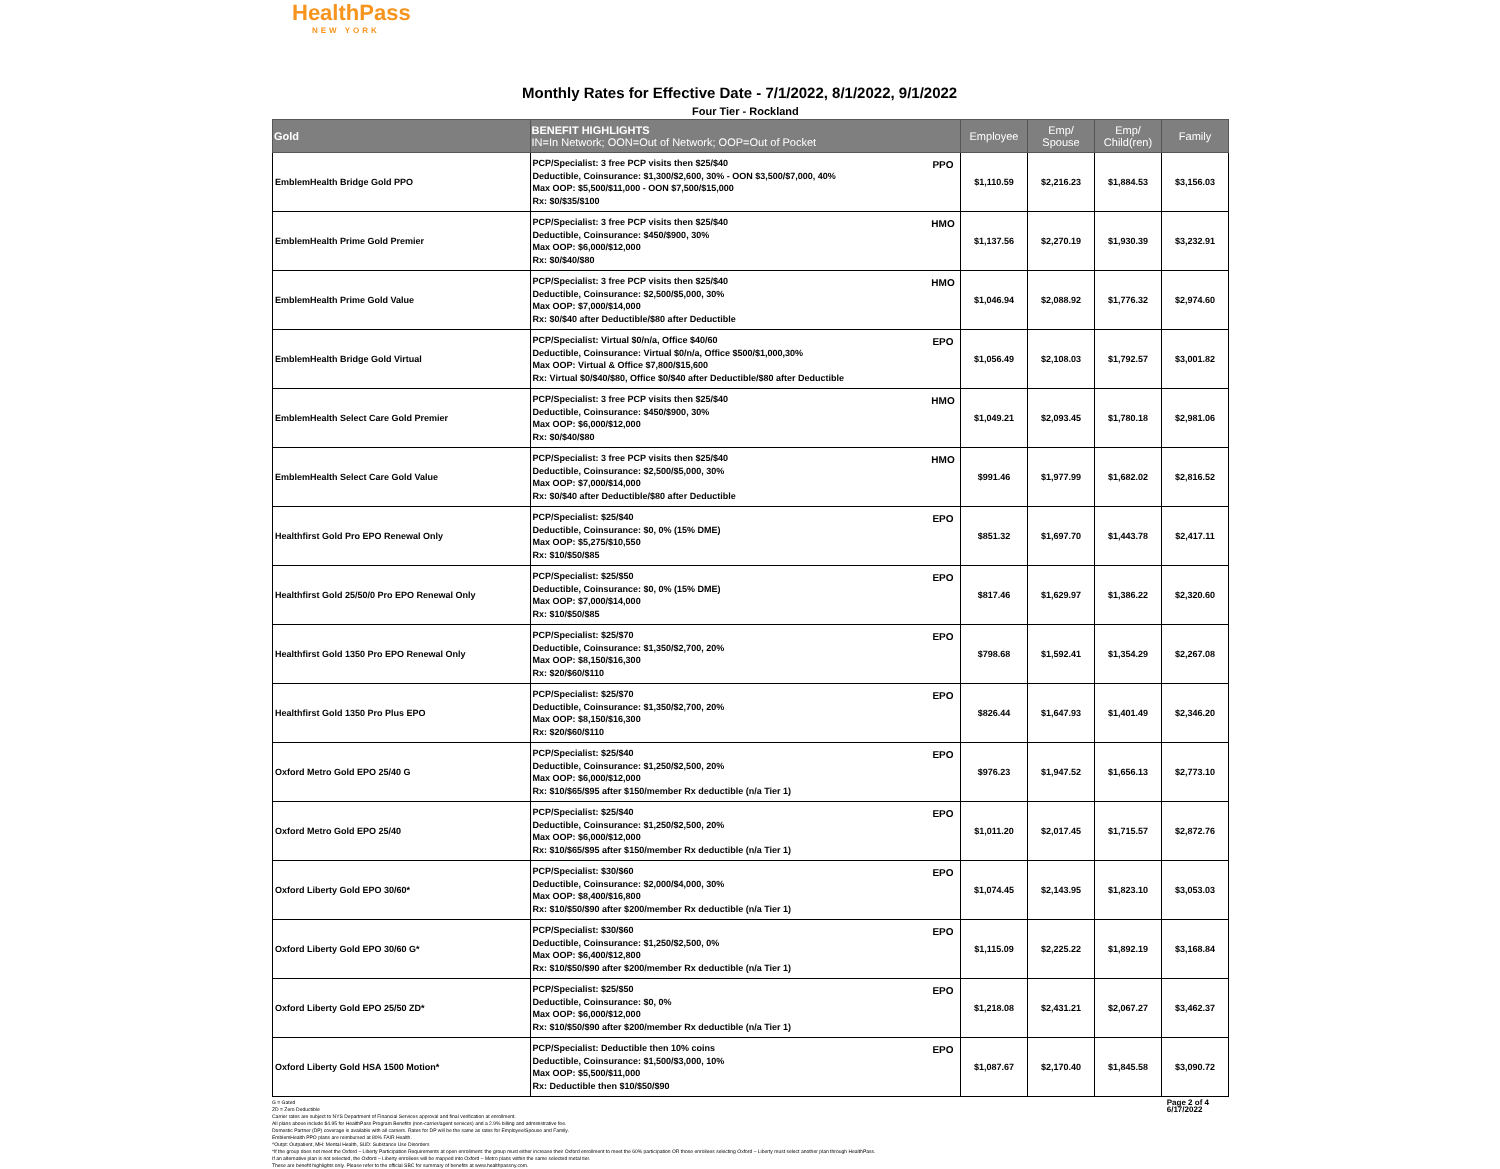HealthPass
NEW YORK
Monthly Rates for Effective Date - 7/1/2022, 8/1/2022, 9/1/2022
Four Tier - Rockland
| Gold | BENEFIT HIGHLIGHTS IN=In Network; OON=Out of Network; OOP=Out of Pocket | | Employee | Emp/ Spouse | Emp/ Child(ren) | Family |
| --- | --- | --- | --- | --- | --- | --- |
| EmblemHealth Bridge Gold PPO | PCP/Specialist: 3 free PCP visits then $25/$40 Deductible, Coinsurance: $1,300/$2,600, 30% - OON $3,500/$7,000, 40% Max OOP: $5,500/$11,000 - OON $7,500/$15,000 Rx: $0/$35/$100 | PPO | $1,110.59 | $2,216.23 | $1,884.53 | $3,156.03 |
| EmblemHealth Prime Gold Premier | PCP/Specialist: 3 free PCP visits then $25/$40 Deductible, Coinsurance: $450/$900, 30% Max OOP: $6,000/$12,000 Rx: $0/$40/$80 | HMO | $1,137.56 | $2,270.19 | $1,930.39 | $3,232.91 |
| EmblemHealth Prime Gold Value | PCP/Specialist: 3 free PCP visits then $25/$40 Deductible, Coinsurance: $2,500/$5,000, 30% Max OOP: $7,000/$14,000 Rx: $0/$40 after Deductible/$80 after Deductible | HMO | $1,046.94 | $2,088.92 | $1,776.32 | $2,974.60 |
| EmblemHealth Bridge Gold Virtual | PCP/Specialist: Virtual $0/n/a, Office $40/60 Deductible, Coinsurance: Virtual $0/n/a, Office $500/$1,000,30% Max OOP: Virtual & Office $7,800/$15,600 Rx: Virtual $0/$40/$80, Office $0/$40 after Deductible/$80 after Deductible | EPO | $1,056.49 | $2,108.03 | $1,792.57 | $3,001.82 |
| EmblemHealth Select Care Gold Premier | PCP/Specialist: 3 free PCP visits then $25/$40 Deductible, Coinsurance: $450/$900, 30% Max OOP: $6,000/$12,000 Rx: $0/$40/$80 | HMO | $1,049.21 | $2,093.45 | $1,780.18 | $2,981.06 |
| EmblemHealth Select Care Gold Value | PCP/Specialist: 3 free PCP visits then $25/$40 Deductible, Coinsurance: $2,500/$5,000, 30% Max OOP: $7,000/$14,000 Rx: $0/$40 after Deductible/$80 after Deductible | HMO | $991.46 | $1,977.99 | $1,682.02 | $2,816.52 |
| Healthfirst Gold Pro EPO Renewal Only | PCP/Specialist: $25/$40 Deductible, Coinsurance: $0, 0% (15% DME) Max OOP: $5,275/$10,550 Rx: $10/$50/$85 | EPO | $851.32 | $1,697.70 | $1,443.78 | $2,417.11 |
| Healthfirst Gold 25/50/0 Pro EPO Renewal Only | PCP/Specialist: $25/$50 Deductible, Coinsurance: $0, 0% (15% DME) Max OOP: $7,000/$14,000 Rx: $10/$50/$85 | EPO | $817.46 | $1,629.97 | $1,386.22 | $2,320.60 |
| Healthfirst Gold 1350 Pro EPO Renewal Only | PCP/Specialist: $25/$70 Deductible, Coinsurance: $1,350/$2,700, 20% Max OOP: $8,150/$16,300 Rx: $20/$60/$110 | EPO | $798.68 | $1,592.41 | $1,354.29 | $2,267.08 |
| Healthfirst Gold 1350 Pro Plus EPO | PCP/Specialist: $25/$70 Deductible, Coinsurance: $1,350/$2,700, 20% Max OOP: $8,150/$16,300 Rx: $20/$60/$110 | EPO | $826.44 | $1,647.93 | $1,401.49 | $2,346.20 |
| Oxford Metro Gold EPO 25/40 G | PCP/Specialist: $25/$40 Deductible, Coinsurance: $1,250/$2,500, 20% Max OOP: $6,000/$12,000 Rx: $10/$65/$95 after $150/member Rx deductible (n/a Tier 1) | EPO | $976.23 | $1,947.52 | $1,656.13 | $2,773.10 |
| Oxford Metro Gold EPO 25/40 | PCP/Specialist: $25/$40 Deductible, Coinsurance: $1,250/$2,500, 20% Max OOP: $6,000/$12,000 Rx: $10/$65/$95 after $150/member Rx deductible (n/a Tier 1) | EPO | $1,011.20 | $2,017.45 | $1,715.57 | $2,872.76 |
| Oxford Liberty Gold EPO 30/60* | PCP/Specialist: $30/$60 Deductible, Coinsurance: $2,000/$4,000, 30% Max OOP: $8,400/$16,800 Rx: $10/$50/$90 after $200/member Rx deductible (n/a Tier 1) | EPO | $1,074.45 | $2,143.95 | $1,823.10 | $3,053.03 |
| Oxford Liberty Gold EPO 30/60 G* | PCP/Specialist: $30/$60 Deductible, Coinsurance: $1,250/$2,500, 0% Max OOP: $6,400/$12,800 Rx: $10/$50/$90 after $200/member Rx deductible (n/a Tier 1) | EPO | $1,115.09 | $2,225.22 | $1,892.19 | $3,168.84 |
| Oxford Liberty Gold EPO 25/50 ZD* | PCP/Specialist: $25/$50 Deductible, Coinsurance: $0, 0% Max OOP: $6,000/$12,000 Rx: $10/$50/$90 after $200/member Rx deductible (n/a Tier 1) | EPO | $1,218.08 | $2,431.21 | $2,067.27 | $3,462.37 |
| Oxford Liberty Gold HSA 1500 Motion* | PCP/Specialist: Deductible then 10% coins Deductible, Coinsurance: $1,500/$3,000, 10% Max OOP: $5,500/$11,000 Rx: Deductible then $10/$50/$90 | EPO | $1,087.67 | $2,170.40 | $1,845.58 | $3,090.72 |
G = Gated
ZD = Zero Deductible
Carrier rates are subject to NYS Department of Financial Services approval and final verification at enrollment.
All plans above include $4.95 for HealthPass Program Benefits (non-carrier/agent services) and a 2.9% billing and administrative fee.
Domestic Partner (DP) coverage is available with all carriers. Rates for DP will be the same as rates for Employee/Spouse and Family.
EmblemHealth PPO plans are reimbursed at 80% FAIR Health.
^Outpt: Outpatient, MH: Mental Health, SUD: Substance Use Disorders
*If the group does not meet the Oxford – Liberty Participation Requirements at open enrollment: the group must either increase their Oxford enrollment to meet the 60% participation OR those enrollees selecting Oxford – Liberty must select another plan through HealthPass.
If an alternative plan is not selected, the Oxford – Liberty enrollees will be mapped into Oxford – Metro plans within the same selected metal tier.
These are benefit highlights only. Please refer to the official SBC for summary of benefits at www.healthpassny.com.
Page 2 of 4
6/17/2022